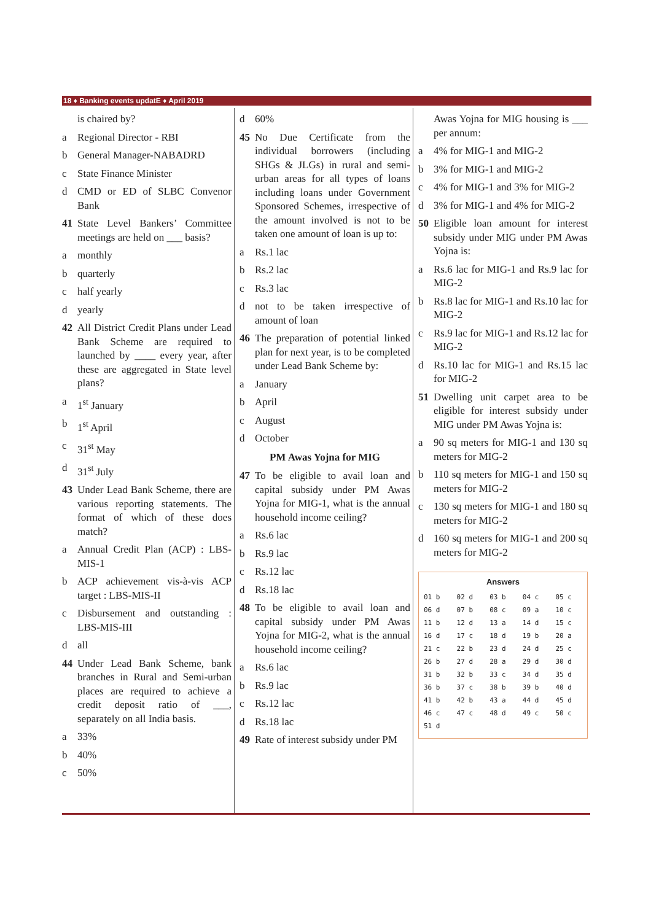18 ♦ Banking events updatE ♦ April 2019
is chaired by?
a Regional Director - RBI
b General Manager-NABADRD
c State Finance Minister
d CMD or ED of SLBC Convenor Bank
41 State Level Bankers’ Committee meetings are held on ___ basis?
a monthly
b quarterly
c half yearly
d yearly
42 All District Credit Plans under Lead Bank Scheme are required to launched by ____ every year, after these are aggregated in State level plans?
a 1<sup>st</sup> January
b 1<sup>st</sup> April
c 31<sup>st</sup> May
d 31<sup>st</sup> July
43 Under Lead Bank Scheme, there are various reporting statements. The format of which of these does match?
a Annual Credit Plan (ACP) : LBS-MIS-1
b ACP achievement vis-à-vis ACP target : LBS-MIS-II
c Disbursement and outstanding : LBS-MIS-III
d all
44 Under Lead Bank Scheme, bank branches in Rural and Semi-urban places are required to achieve a credit deposit ratio of ___, separately on all India basis.
a 33%
b 40%
c 50%
d 60%
45 No Due Certificate from the individual borrowers (including SHGs & JLGs) in rural and semi-urban areas for all types of loans including loans under Government Sponsored Schemes, irrespective of the amount involved is not to be taken one amount of loan is up to:
a Rs.1 lac
b Rs.2 lac
c Rs.3 lac
d not to be taken irrespective of amount of loan
46 The preparation of potential linked plan for next year, is to be completed under Lead Bank Scheme by:
a January
b April
c August
d October
PM Awas Yojna for MIG
47 To be eligible to avail loan and capital subsidy under PM Awas Yojna for MIG-1, what is the annual household income ceiling?
a Rs.6 lac
b Rs.9 lac
c Rs.12 lac
d Rs.18 lac
48 To be eligible to avail loan and capital subsidy under PM Awas Yojna for MIG-2, what is the annual household income ceiling?
a Rs.6 lac
b Rs.9 lac
c Rs.12 lac
d Rs.18 lac
49 Rate of interest subsidy under PM
Awas Yojna for MIG housing is ___ per annum:
a 4% for MIG-1 and MIG-2
b 3% for MIG-1 and MIG-2
c 4% for MIG-1 and 3% for MIG-2
d 3% for MIG-1 and 4% for MIG-2
50 Eligible loan amount for interest subsidy under MIG under PM Awas Yojna is:
a Rs.6 lac for MIG-1 and Rs.9 lac for MIG-2
b Rs.8 lac for MIG-1 and Rs.10 lac for MIG-2
c Rs.9 lac for MIG-1 and Rs.12 lac for MIG-2
d Rs.10 lac for MIG-1 and Rs.15 lac for MIG-2
51 Dwelling unit carpet area to be eligible for interest subsidy under MIG under PM Awas Yojna is:
a 90 sq meters for MIG-1 and 130 sq meters for MIG-2
b 110 sq meters for MIG-1 and 150 sq meters for MIG-2
c 130 sq meters for MIG-1 and 180 sq meters for MIG-2
d 160 sq meters for MIG-1 and 200 sq meters for MIG-2
Answers
| 01 b | 02 d | 03 b | 04 c | 05 c |
| 06 d | 07 b | 08 c | 09 a | 10 c |
| 11 b | 12 d | 13 a | 14 d | 15 c |
| 16 d | 17 c | 18 d | 19 b | 20 a |
| 21 c | 22 b | 23 d | 24 d | 25 c |
| 26 b | 27 d | 28 a | 29 d | 30 d |
| 31 b | 32 b | 33 c | 34 d | 35 d |
| 36 b | 37 c | 38 b | 39 b | 40 d |
| 41 b | 42 b | 43 a | 44 d | 45 d |
| 46 c | 47 c | 48 d | 49 c | 50 c |
| 51 d | | | | |